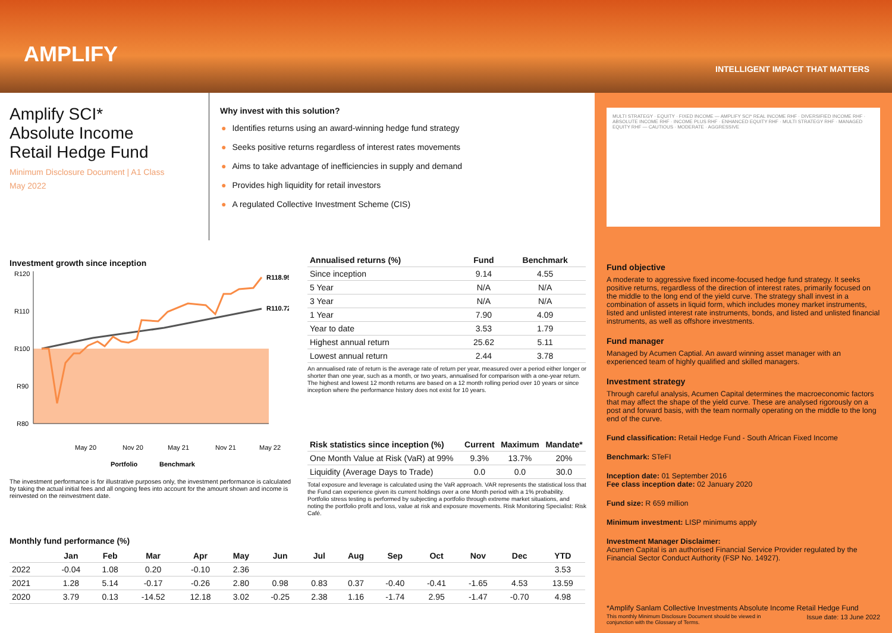AMPLIFY
INTELLIGENT IMPACT THAT MATTERS
Amplify SCI*
Absolute Income
Retail Hedge Fund
Minimum Disclosure Document | A1 Class
May 2022
Why invest with this solution?
● Identifies returns using an award-winning hedge fund strategy
● Seeks positive returns regardless of interest rates movements
● Aims to take advantage of inefficiencies in supply and demand
● Provides high liquidity for retail investors
● A regulated Collective Investment Scheme (CIS)
Investment growth since inception
R120
R110
R100
R90
R80
R118.95
R110.72
May 20
Nov 20
May 21
Nov 21
May 22
Portfolio
Benchmark
The investment performance is for illustrative purposes only, the investment performance is calculated by taking the actual initial fees and all ongoing fees into account for the amount shown and income is reinvested on the reinvestment date.
| Annualised returns (%) | Fund | Benchmark |
| --- | --- | --- |
| Since inception | 9.14 | 4.55 |
| 5 Year | N/A | N/A |
| 3 Year | N/A | N/A |
| 1 Year | 7.90 | 4.09 |
| Year to date | 3.53 | 1.79 |
| Highest annual return | 25.62 | 5.11 |
| Lowest annual return | 2.44 | 3.78 |
An annualised rate of return is the average rate of return per year, measured over a period either longer or shorter than one year, such as a month, or two years, annualised for comparison with a one-year return. The highest and lowest 12 month returns are based on a 12 month rolling period over 10 years or since inception where the performance history does not exist for 10 years.
| Risk statistics since inception (%) | Current | Maximum | Mandate* |
| --- | --- | --- | --- |
| One Month Value at Risk (VaR) at 99% | 9.3% | 13.7% | 20% |
| Liquidity (Average Days to Trade) | 0.0 | 0.0 | 30.0 |
Total exposure and leverage is calculated using the VaR approach. VAR represents the statistical loss that the Fund can experience given its current holdings over a one Month period with a 1% probability. Portfolio stress testing is performed by subjecting a portfolio through extreme market situations, and noting the portfolio profit and loss, value at risk and exposure movements. Risk Monitoring Specialist: Risk Café.
Monthly fund performance (%)
| | Jan | Feb | Mar | Apr | May | Jun | Jul | Aug | Sep | Oct | Nov | Dec | YTD |
| --- | --- | --- | --- | --- | --- | --- | --- | --- | --- | --- | --- | --- | --- |
| 2022 | -0.04 | 1.08 | 0.20 | -0.10 | 2.36 | | | | | | | | 3.53 |
| 2021 | 1.28 | 5.14 | -0.17 | -0.26 | 2.80 | 0.98 | 0.83 | 0.37 | -0.40 | -0.41 | -1.65 | 4.53 | 13.59 |
| 2020 | 3.79 | 0.13 | -14.52 | 12.18 | 3.02 | -0.25 | 2.38 | 1.16 | -1.74 | 2.95 | -1.47 | -0.70 | 4.98 |
MULTI STRATEGY · EQUITY · FIXED INCOME — AMPLIFY SCI* REAL INCOME RHF · DIVERSIFIED INCOME RHF · ABSOLUTE INCOME RHF · INCOME PLUS RHF · ENHANCED EQUITY RHF · MULTI STRATEGY RHF · MANAGED EQUITY RHF — CAUTIOUS · MODERATE · AGGRESSIVE
Fund objective
A moderate to aggressive fixed income-focused hedge fund strategy. It seeks positive returns, regardless of the direction of interest rates, primarily focused on the middle to the long end of the yield curve. The strategy shall invest in a combination of assets in liquid form, which includes money market instruments, listed and unlisted interest rate instruments, bonds, and listed and unlisted financial instruments, as well as offshore investments.
Fund manager
Managed by Acumen Captial. An award winning asset manager with an experienced team of highly qualified and skilled managers.
Investment strategy
Through careful analysis, Acumen Capital determines the macroeconomic factors that may affect the shape of the yield curve. These are analysed rigorously on a post and forward basis, with the team normally operating on the middle to the long end of the curve.
Fund classification: Retail Hedge Fund - South African Fixed Income
Benchmark: STeFI
Inception date: 01 September 2016
Fee class inception date: 02 January 2020
Fund size: R 659 million
Minimum investment: LISP minimums apply
Investment Manager Disclaimer:
Acumen Capital is an authorised Financial Service Provider regulated by the Financial Sector Conduct Authority (FSP No. 14927).
*Amplify Sanlam Collective Investments Absolute Income Retail Hedge Fund
This monthly Minimum Disclosure Document should be viewed in
conjunction with the Glossary of Terms. Issue date: 13 June 2022